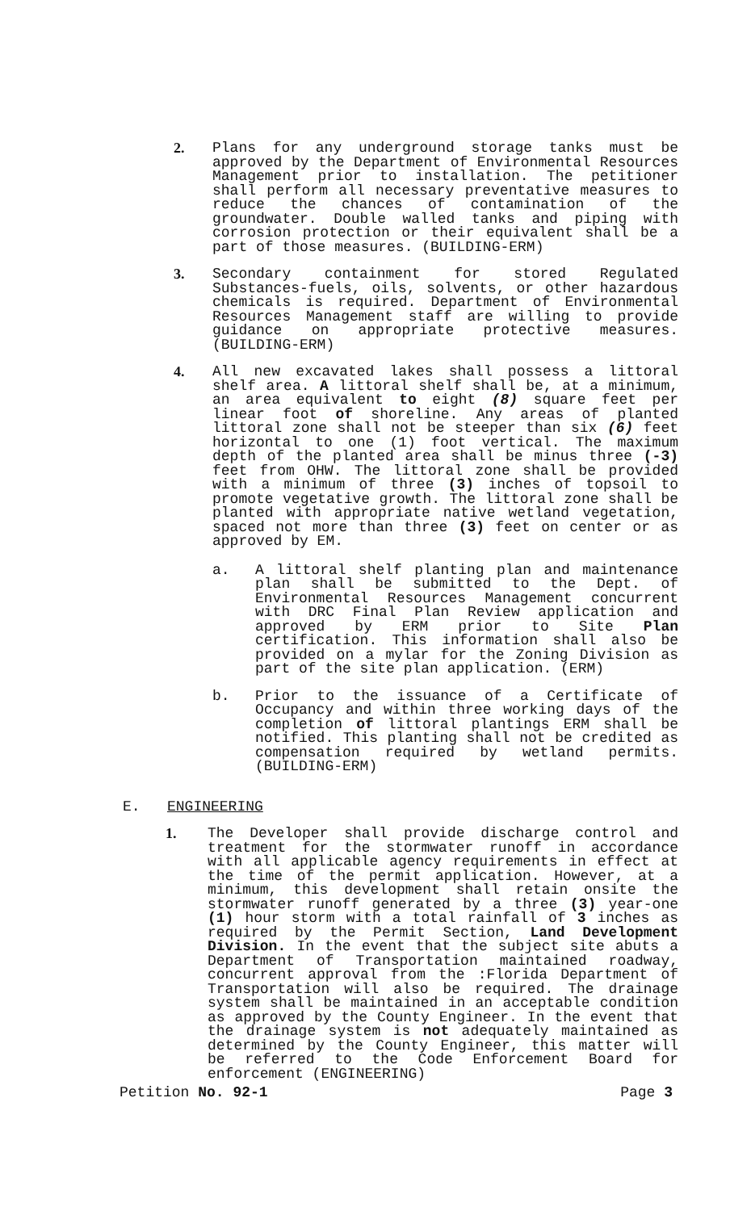2. Plans for any underground storage tanks must be approved by the Department of Environmental Resources Management prior to installation. The petitioner shall perform all necessary preventative measures to reduce the chances of contamination of the groundwater. Double walled tanks and piping with corrosion protection or their equivalent shall be a part of those measures. (BUILDING-ERM)
3. Secondary containment for stored Regulated Substances-fuels, oils, solvents, or other hazardous chemicals is required. Department of Environmental Resources Management staff are willing to provide guidance on appropriate protective measures. (BUILDING-ERM)
4. All new excavated lakes shall possess a littoral shelf area. A littoral shelf shall be, at a minimum, an area equivalent to eight (8) square feet per linear foot of shoreline. Any areas of planted littoral zone shall not be steeper than six (6) feet horizontal to one (1) foot vertical. The maximum depth of the planted area shall be minus three (-3) feet from OHW. The littoral zone shall be provided with a minimum of three (3) inches of topsoil to promote vegetative growth. The littoral zone shall be planted with appropriate native wetland vegetation, spaced not more than three (3) feet on center or as approved by EM.
a. A littoral shelf planting plan and maintenance plan shall be submitted to the Dept. of Environmental Resources Management concurrent with DRC Final Plan Review application and approved by ERM prior to Site Plan certification. This information shall also be provided on a mylar for the Zoning Division as part of the site plan application. (ERM)
b. Prior to the issuance of a Certificate of Occupancy and within three working days of the completion of littoral plantings ERM shall be notified. This planting shall not be credited as compensation required by wetland permits. (BUILDING-ERM)
E. ENGINEERING
1. The Developer shall provide discharge control and treatment for the stormwater runoff in accordance with all applicable agency requirements in effect at the time of the permit application. However, at a minimum, this development shall retain onsite the stormwater runoff generated by a three (3) year-one (1) hour storm with a total rainfall of 3 inches as required by the Permit Section, Land Development Division. In the event that the subject site abuts a Department of Transportation maintained roadway, concurrent approval from the :Florida Department of Transportation will also be required. The drainage system shall be maintained in an acceptable condition as approved by the County Engineer. In the event that the drainage system is not adequately maintained as determined by the County Engineer, this matter will be referred to the Code Enforcement Board for enforcement (ENGINEERING)
Petition No. 92-1 Page 3